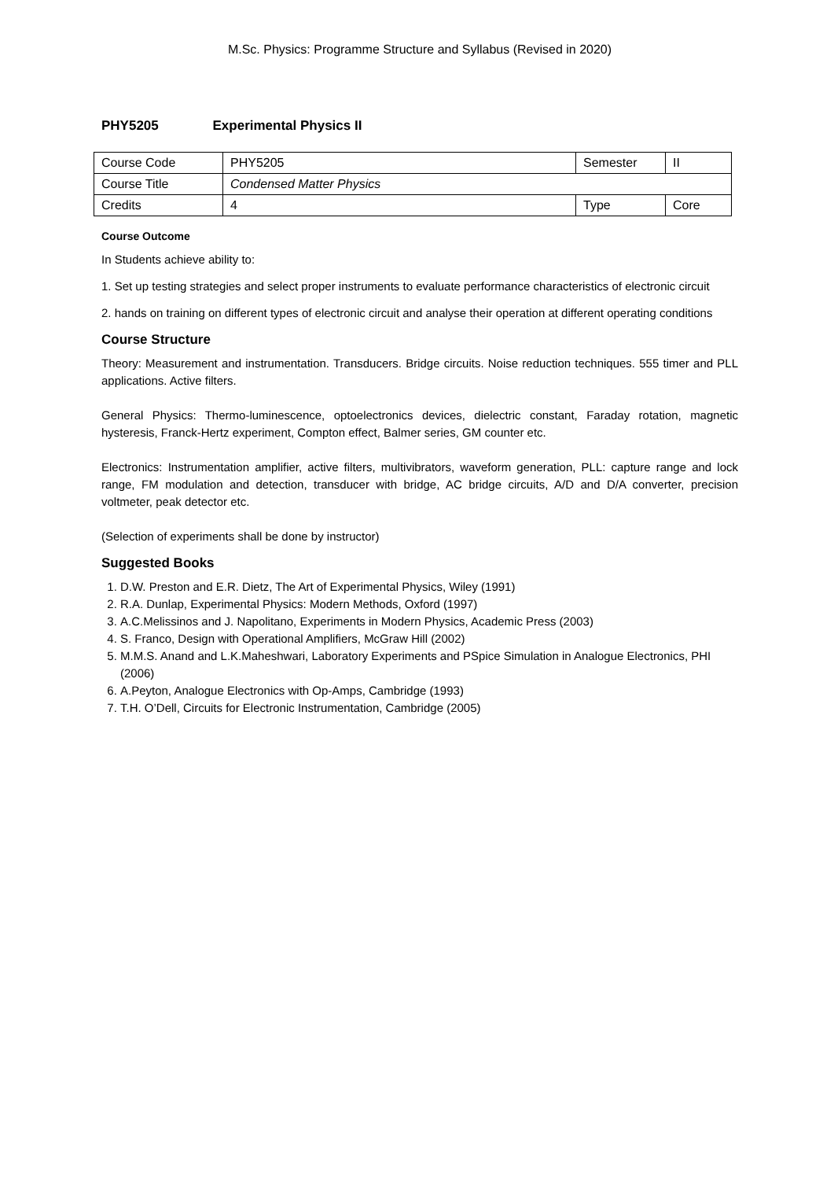M.Sc. Physics: Programme Structure and Syllabus (Revised in 2020)
PHY5205 Experimental Physics II
| Course Code | PHY5205 | Semester | II |
| Course Title | Condensed Matter Physics | | |
| Credits | 4 | Type | Core |
Course Outcome
In Students achieve ability to:
1. Set up testing strategies and select proper instruments to evaluate performance characteristics of electronic circuit
2. hands on training on different types of electronic circuit and analyse their operation at different operating conditions
Course Structure
Theory: Measurement and instrumentation. Transducers. Bridge circuits. Noise reduction techniques. 555 timer and PLL applications. Active filters.
General Physics: Thermo-luminescence, optoelectronics devices, dielectric constant, Faraday rotation, magnetic hysteresis, Franck-Hertz experiment, Compton effect, Balmer series, GM counter etc.
Electronics: Instrumentation amplifier, active filters, multivibrators, waveform generation, PLL: capture range and lock range, FM modulation and detection, transducer with bridge, AC bridge circuits, A/D and D/A converter, precision voltmeter, peak detector etc.
(Selection of experiments shall be done by instructor)
Suggested Books
1. D.W. Preston and E.R. Dietz, The Art of Experimental Physics, Wiley (1991)
2. R.A. Dunlap, Experimental Physics: Modern Methods, Oxford (1997)
3. A.C.Melissinos and J. Napolitano, Experiments in Modern Physics, Academic Press (2003)
4. S. Franco, Design with Operational Amplifiers, McGraw Hill (2002)
5. M.M.S. Anand and L.K.Maheshwari, Laboratory Experiments and PSpice Simulation in Analogue Electronics, PHI (2006)
6. A.Peyton, Analogue Electronics with Op-Amps, Cambridge (1993)
7. T.H. O’Dell, Circuits for Electronic Instrumentation, Cambridge (2005)